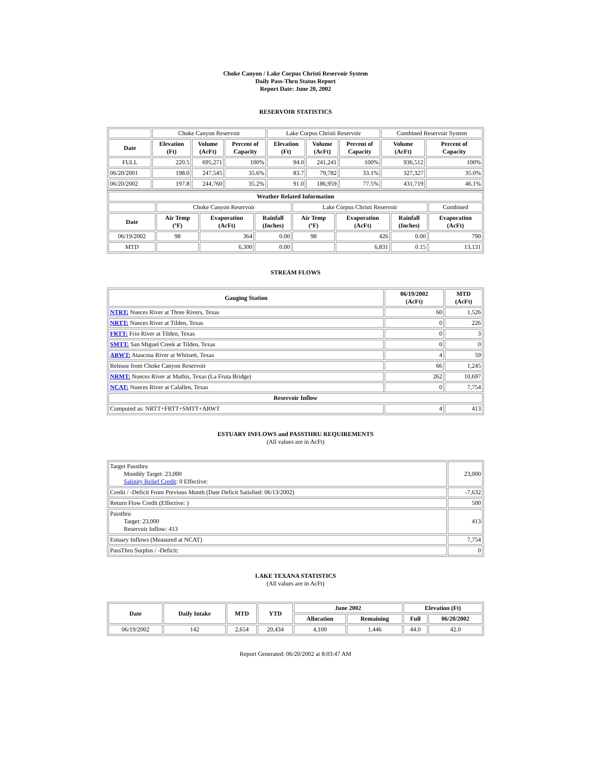Choke Canyon / Lake Corpus Christi Reservoir System
Daily Pass-Thru Status Report
Report Date: June 20, 2002
RESERVOIR STATISTICS
| | Choke Canyon Reservoir | | | Lake Corpus Christi Reservoir | | | Combined Reservoir System | |
| Date | Elevation (Ft) | Volume (AcFt) | Percent of Capacity | Elevation (Ft) | Volume (AcFt) | Percent of Capacity | Volume (AcFt) | Percent of Capacity |
| FULL | 220.5 | 695,271 | 100% | 94.0 | 241,241 | 100% | 936,512 | 100% |
| 06/20/2001 | 198.0 | 247,545 | 35.6% | 83.7 | 79,782 | 33.1% | 327,327 | 35.0% |
| 06/20/2002 | 197.8 | 244,760 | 35.2% | 91.0 | 186,959 | 77.5% | 431,719 | 46.1% |
| Weather Related Information | | | | | | | |
| --- | --- | --- | --- | --- | --- | --- | --- |
| | Choke Canyon Reservoir | | | Lake Corpus Christi Reservoir | | | Combined |
| Date | Air Temp (ºF) | Evaporation (AcFt) | Rainfall (Inches) | Air Temp (ºF) | Evaporation (AcFt) | Rainfall (Inches) | Evaporation (AcFt) |
| 06/19/2002 | 98 | 364 | 0.00 | 98 | 426 | 0.00 | 790 |
| MTD | | 6,300 | 0.00 | | 6,831 | 0.15 | 13,131 |
STREAM FLOWS
| Gauging Station | 06/19/2002 (AcFt) | MTD (AcFt) |
| --- | --- | --- |
| NTRT: Nueces River at Three Rivers, Texas | 60 | 1,526 |
| NRTT: Nueces River at Tilden, Texas | 0 | 226 |
| FRTT: Frio River at Tilden, Texas | 0 | 3 |
| SMTT: San Miguel Creek at Tilden, Texas | 0 | 0 |
| ARWT: Atascosa River at Whitsett, Texas | 4 | 59 |
| Release from Choke Canyon Reservoir | 66 | 1,245 |
| NRMT: Nueces River at Mathis, Texas (La Fruta Bridge) | 262 | 10,697 |
| NCAT: Nueces River at Calallen, Texas | 0 | 7,754 |
| Reservoir Inflow | | |
| Computed as: NRTT+FRTT+SMTT+ARWT | 4 | 413 |
ESTUARY INFLOWS and PASSTHRU REQUIREMENTS
(All values are in AcFt)
| Target Passthru Monthly Target: 23,000 Salinity Relief Credit : 0 Effective: | 23,000 |
| Credit / -Deficit From Previous Month (Date Deficit Satisfied: 06/13/2002) | -7,632 |
| Return Flow Credit (Effective: ) | 500 |
| Passthru Target: 23,000 Reservoir Inflow: 413 | 413 |
| Estuary Inflows (Measured at NCAT) | 7,754 |
| PassThru Surplus / -Deficit: | 0 |
LAKE TEXANA STATISTICS
(All values are in AcFt)
| Date | Daily Intake | MTD | YTD | June 2002 | | Elevation (Ft) | |
| --- | --- | --- | --- | --- | --- | --- | --- |
| | | | | Allocation | Remaining | Full | 06/20/2002 |
| 06/19/2002 | 142 | 2,654 | 20,434 | 4,100 | 1,446 | 44.0 | 42.0 |
Report Generated: 06/20/2002 at 8:03:47 AM